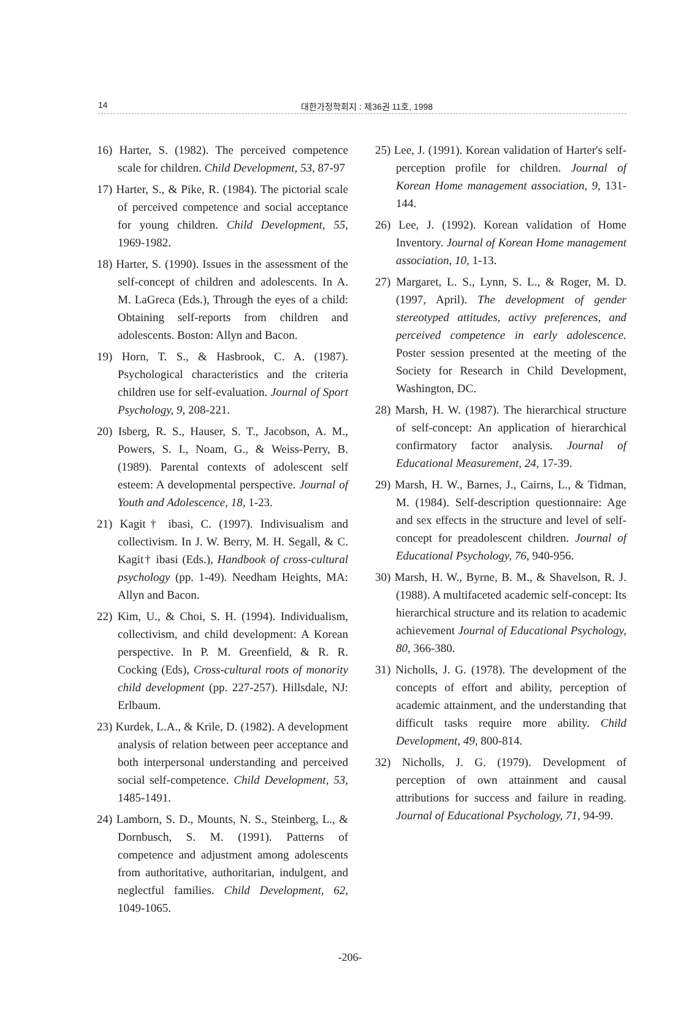14
대한가정학회지 : 제36권 11호, 1998
16) Harter, S. (1982). The perceived competence scale for children. Child Development, 53, 87-97
17) Harter, S., & Pike, R. (1984). The pictorial scale of perceived competence and social acceptance for young children. Child Development, 55, 1969-1982.
18) Harter, S. (1990). Issues in the assessment of the self-concept of children and adolescents. In A. M. LaGreca (Eds.), Through the eyes of a child: Obtaining self-reports from children and adolescents. Boston: Allyn and Bacon.
19) Horn, T. S., & Hasbrook, C. A. (1987). Psychological characteristics and the criteria children use for self-evaluation. Journal of Sport Psychology, 9, 208-221.
20) Isberg, R. S., Hauser, S. T., Jacobson, A. M., Powers, S. I., Noam, G., & Weiss-Perry, B. (1989). Parental contexts of adolescent self esteem: A developmental perspective. Journal of Youth and Adolescence, 18, 1-23.
21) Kagit† ibasi, C. (1997). Indivisualism and collectivism. In J. W. Berry, M. H. Segall, & C. Kagit† ibasi (Eds.), Handbook of cross-cultural psychology (pp. 1-49). Needham Heights, MA: Allyn and Bacon.
22) Kim, U., & Choi, S. H. (1994). Individualism, collectivism, and child development: A Korean perspective. In P. M. Greenfield, & R. R. Cocking (Eds), Cross-cultural roots of monority child development (pp. 227-257). Hillsdale, NJ: Erlbaum.
23) Kurdek, L.A., & Krile, D. (1982). A development analysis of relation between peer acceptance and both interpersonal understanding and perceived social self-competence. Child Development, 53, 1485-1491.
24) Lamborn, S. D., Mounts, N. S., Steinberg, L., & Dornbusch, S. M. (1991). Patterns of competence and adjustment among adolescents from authoritative, authoritarian, indulgent, and neglectful families. Child Development, 62, 1049-1065.
25) Lee, J. (1991). Korean validation of Harter's self-perception profile for children. Journal of Korean Home management association, 9, 131-144.
26) Lee, J. (1992). Korean validation of Home Inventory. Journal of Korean Home management association, 10, 1-13.
27) Margaret, L. S., Lynn, S. L., & Roger, M. D. (1997, April). The development of gender stereotyped attitudes, activy preferences, and perceived competence in early adolescence. Poster session presented at the meeting of the Society for Research in Child Development, Washington, DC.
28) Marsh, H. W. (1987). The hierarchical structure of self-concept: An application of hierarchical confirmatory factor analysis. Journal of Educational Measurement, 24, 17-39.
29) Marsh, H. W., Barnes, J., Cairns, L., & Tidman, M. (1984). Self-description questionnaire: Age and sex effects in the structure and level of self-concept for preadolescent children. Journal of Educational Psychology, 76, 940-956.
30) Marsh, H. W., Byrne, B. M., & Shavelson, R. J. (1988). A multifaceted academic self-concept: Its hierarchical structure and its relation to academic achievement Journal of Educational Psychology, 80, 366-380.
31) Nicholls, J. G. (1978). The development of the concepts of effort and ability, perception of academic attainment, and the understanding that difficult tasks require more ability. Child Development, 49, 800-814.
32) Nicholls, J. G. (1979). Development of perception of own attainment and causal attributions for success and failure in reading. Journal of Educational Psychology, 71, 94-99.
-206-